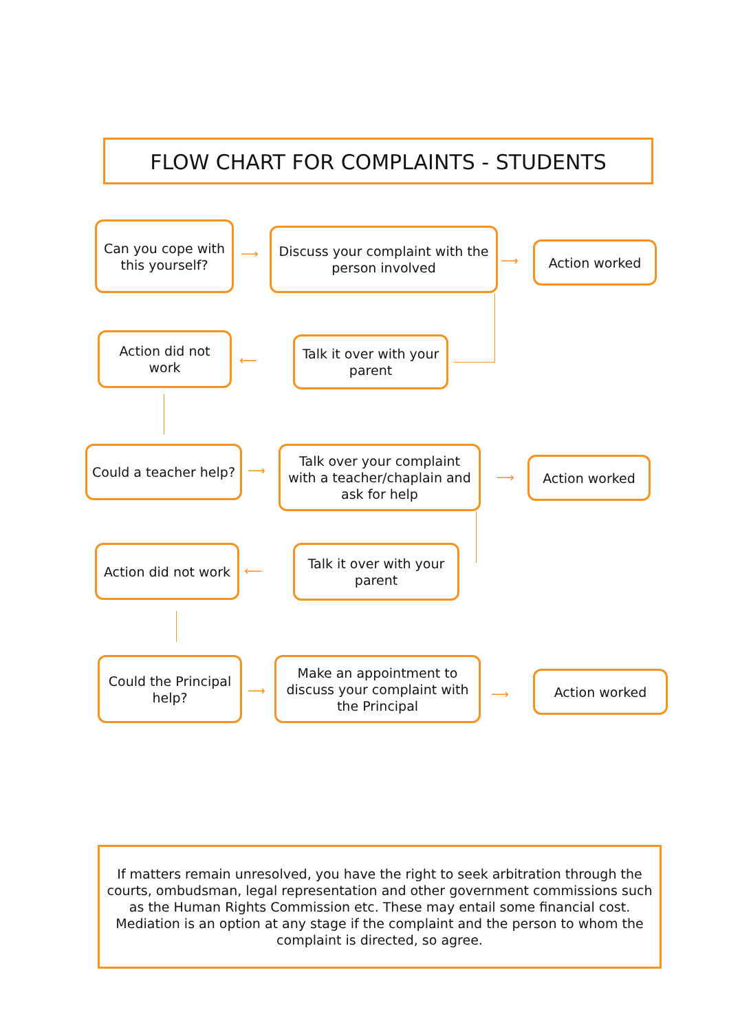FLOW CHART FOR COMPLAINTS - STUDENTS
Can you cope with this yourself?
⟶
Discuss your complaint with the person involved
⟶
Action worked
Action did not work
⟵
Talk it over with your parent
Could a teacher help?
⟶
Talk over your complaint with a teacher/chaplain and ask for help
⟶
Action worked
Action did not work
⟵
Talk it over with your parent
Could the Principal help?
⟶
Make an appointment to discuss your complaint with the Principal
⟶
Action worked
If matters remain unresolved, you have the right to seek arbitration through the courts, ombudsman, legal representation and other government commissions such as the Human Rights Commission etc. These may entail some financial cost. Mediation is an option at any stage if the complaint and the person to whom the complaint is directed, so agree.